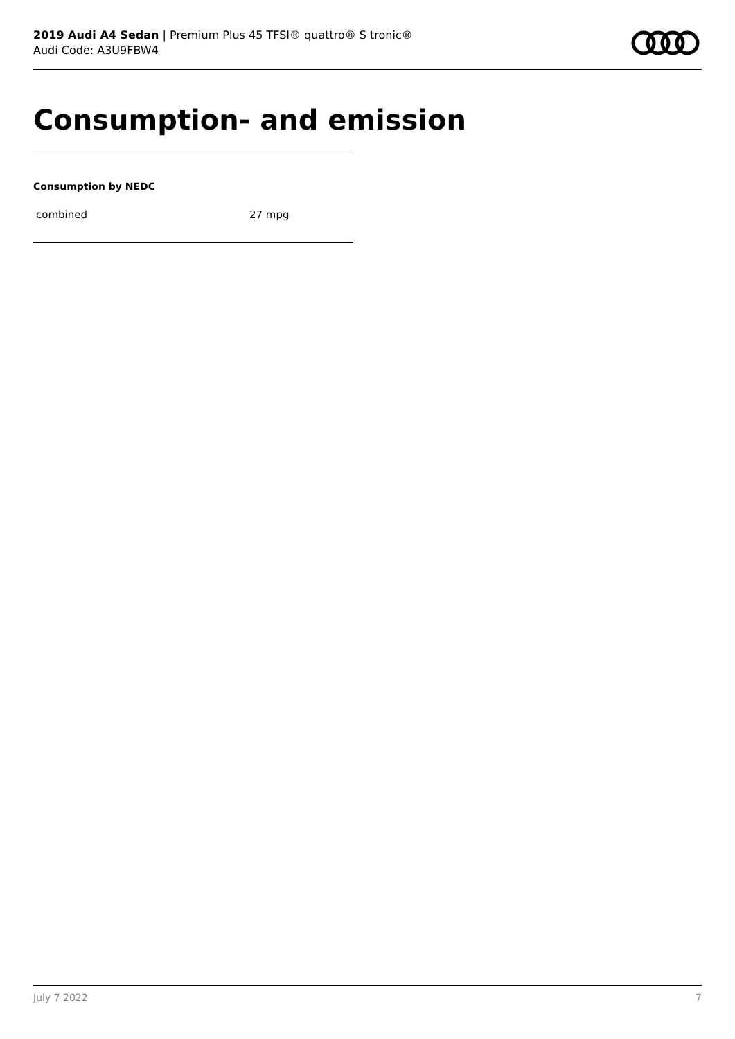2019 Audi A4 Sedan | Premium Plus 45 TFSI® quattro® S tronic®
Audi Code: A3U9FBW4
Consumption- and emission
Consumption by NEDC
| combined | 27 mpg |
July 7 2022 7